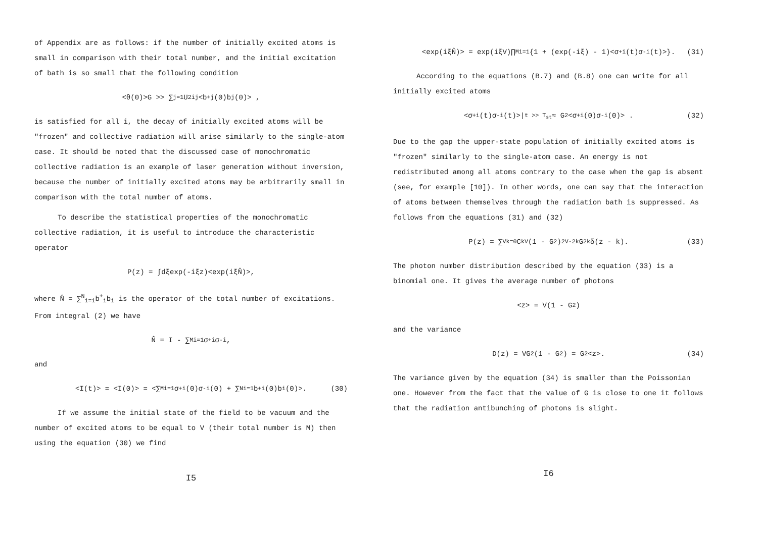of Appendix are as follows: if the number of initially excited atoms is small in comparison with their total number, and the initial excitation of bath is so small that the following condition
<θ(0)>G >> ∑<sub>j=1</sub>U<sup>2</sup><sub>ij</sub><b<sup>+</sup><sub>j</sub>(0)b<sub>j</sub>(0)> ,
is satisfied for all i, the decay of initially excited atoms will be "frozen" and collective radiation will arise similarly to the single-atom case. It should be noted that the discussed case of monochromatic collective radiation is an example of laser generation without inversion, because the number of initially excited atoms may be arbitrarily small in comparison with the total number of atoms.
To describe the statistical properties of the monochromatic collective radiation, it is useful to introduce the characteristic operator
P(z) = ∫dξexp(-iξz)<exp(iξN̂)>,
where N̂ = ∑<sup>N</sup><sub>i=1</sub>b<sup>+</sup><sub>i</sub>b<sub>i</sub> is the operator of the total number of excitations. From integral (2) we have
N̂ = I - ∑<sup>M</sup><sub>i=1</sub>σ<sup>+</sup><sub>i</sub>σ<sup>-</sup><sub>i</sub>,
and
<I(t)> = <I(0)> = <∑<sup>M</sup><sub>i=1</sub>σ<sup>+</sup><sub>i</sub>(0)σ<sup>-</sup><sub>i</sub>(0) + ∑<sup>N</sup><sub>i=1</sub>b<sup>+</sup><sub>i</sub>(0)b<sub>i</sub>(0)>. (30)
If we assume the initial state of the field to be vacuum and the number of excited atoms to be equal to V (their total number is M) then using the equation (30) we find
I5
<exp(iξN̂)> = exp(iξV)∏<sup>M</sup><sub>i=1</sub>{1 + (exp(-iξ) - 1)<σ<sup>+</sup><sub>i</sub>(t)σ<sup>-</sup><sub>i</sub>(t)>}. (31)
According to the equations (B.7) and (B.8) one can write for all initially excited atoms
<σ<sup>+</sup><sub>i</sub>(t)σ<sup>-</sup><sub>i</sub>(t)>|<sub>t >> T<sub>st</sub></sub> ≈ G<sup>2</sup><σ<sup>+</sup><sub>i</sub>(0)σ<sup>-</sup><sub>i</sub>(0)> . (32)
Due to the gap the upper-state population of initially excited atoms is "frozen" similarly to the single-atom case. An energy is not redistributed among all atoms contrary to the case when the gap is absent (see, for example [10]). In other words, one can say that the interaction of atoms between themselves through the radiation bath is suppressed. As follows from the equations (31) and (32)
P(z) = ∑<sup>V</sup><sub>k=0</sub>C<sup>k</sup><sub>V</sub>(1 - G<sup>2</sup>)<sup>2V-2k</sup>G<sup>2k</sup>δ(z - k). (33)
The photon number distribution described by the equation (33) is a binomial one. It gives the average number of photons
<z> = V(1 - G<sup>2</sup>)
and the variance
D(z) = VG<sup>2</sup>(1 - G<sup>2</sup>) = G<sup>2</sup><z>. (34)
The variance given by the equation (34) is smaller than the Poissonian one. However from the fact that the value of G is close to one it follows that the radiation antibunching of photons is slight.
I6